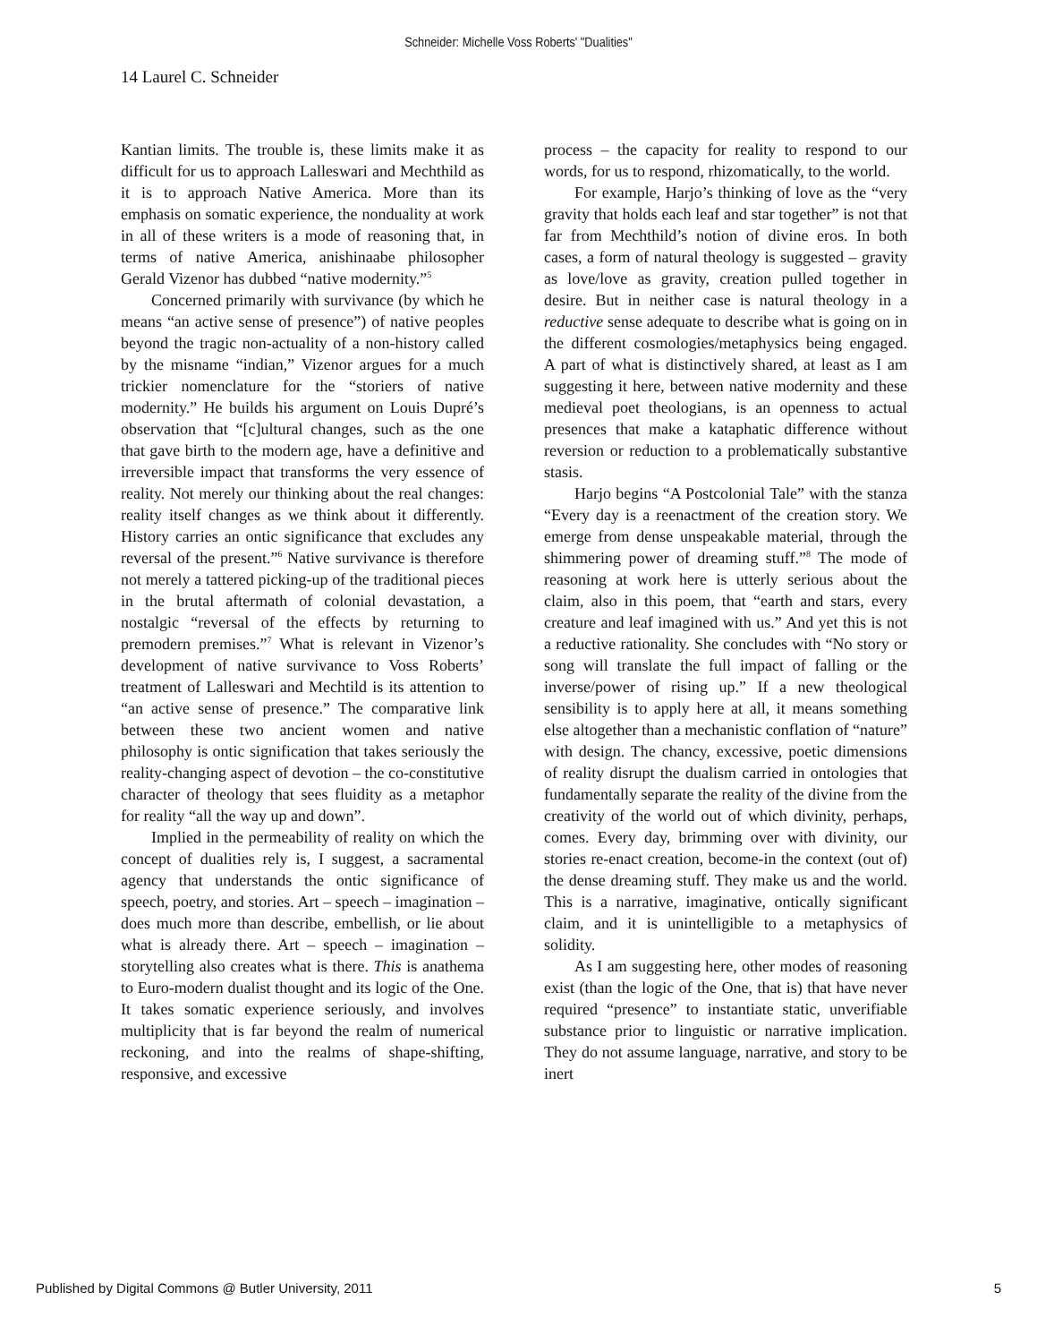Schneider: Michelle Voss Roberts' "Dualities"
14 Laurel C. Schneider
Kantian limits. The trouble is, these limits make it as difficult for us to approach Lalleswari and Mechthild as it is to approach Native America. More than its emphasis on somatic experience, the nonduality at work in all of these writers is a mode of reasoning that, in terms of native America, anishinaabe philosopher Gerald Vizenor has dubbed “native modernity.”<sup>5</sup>
Concerned primarily with survivance (by which he means “an active sense of presence”) of native peoples beyond the tragic non-actuality of a non-history called by the misname “indian,” Vizenor argues for a much trickier nomenclature for the “storiers of native modernity.” He builds his argument on Louis Dupré’s observation that “[c]ultural changes, such as the one that gave birth to the modern age, have a definitive and irreversible impact that transforms the very essence of reality. Not merely our thinking about the real changes: reality itself changes as we think about it differently. History carries an ontic significance that excludes any reversal of the present.”<sup>6</sup> Native survivance is therefore not merely a tattered picking-up of the traditional pieces in the brutal aftermath of colonial devastation, a nostalgic “reversal of the effects by returning to premodern premises.”<sup>7</sup> What is relevant in Vizenor’s development of native survivance to Voss Roberts’ treatment of Lalleswari and Mechtild is its attention to “an active sense of presence.” The comparative link between these two ancient women and native philosophy is ontic signification that takes seriously the reality-changing aspect of devotion – the co-constitutive character of theology that sees fluidity as a metaphor for reality “all the way up and down”.
Implied in the permeability of reality on which the concept of dualities rely is, I suggest, a sacramental agency that understands the ontic significance of speech, poetry, and stories. Art – speech – imagination – does much more than describe, embellish, or lie about what is already there. Art – speech – imagination – storytelling also creates what is there. This is anathema to Euro-modern dualist thought and its logic of the One. It takes somatic experience seriously, and involves multiplicity that is far beyond the realm of numerical reckoning, and into the realms of shape-shifting, responsive, and excessive
process – the capacity for reality to respond to our words, for us to respond, rhizomatically, to the world.
For example, Harjo’s thinking of love as the “very gravity that holds each leaf and star together” is not that far from Mechthild’s notion of divine eros. In both cases, a form of natural theology is suggested – gravity as love/love as gravity, creation pulled together in desire. But in neither case is natural theology in a reductive sense adequate to describe what is going on in the different cosmologies/metaphysics being engaged. A part of what is distinctively shared, at least as I am suggesting it here, between native modernity and these medieval poet theologians, is an openness to actual presences that make a kataphatic difference without reversion or reduction to a problematically substantive stasis.
Harjo begins “A Postcolonial Tale” with the stanza “Every day is a reenactment of the creation story. We emerge from dense unspeakable material, through the shimmering power of dreaming stuff.”<sup>8</sup> The mode of reasoning at work here is utterly serious about the claim, also in this poem, that “earth and stars, every creature and leaf imagined with us.” And yet this is not a reductive rationality. She concludes with “No story or song will translate the full impact of falling or the inverse/power of rising up.” If a new theological sensibility is to apply here at all, it means something else altogether than a mechanistic conflation of “nature” with design. The chancy, excessive, poetic dimensions of reality disrupt the dualism carried in ontologies that fundamentally separate the reality of the divine from the creativity of the world out of which divinity, perhaps, comes. Every day, brimming over with divinity, our stories re-enact creation, become-in the context (out of) the dense dreaming stuff. They make us and the world. This is a narrative, imaginative, ontically significant claim, and it is unintelligible to a metaphysics of solidity.
As I am suggesting here, other modes of reasoning exist (than the logic of the One, that is) that have never required “presence” to instantiate static, unverifiable substance prior to linguistic or narrative implication. They do not assume language, narrative, and story to be inert
Published by Digital Commons @ Butler University, 2011 5